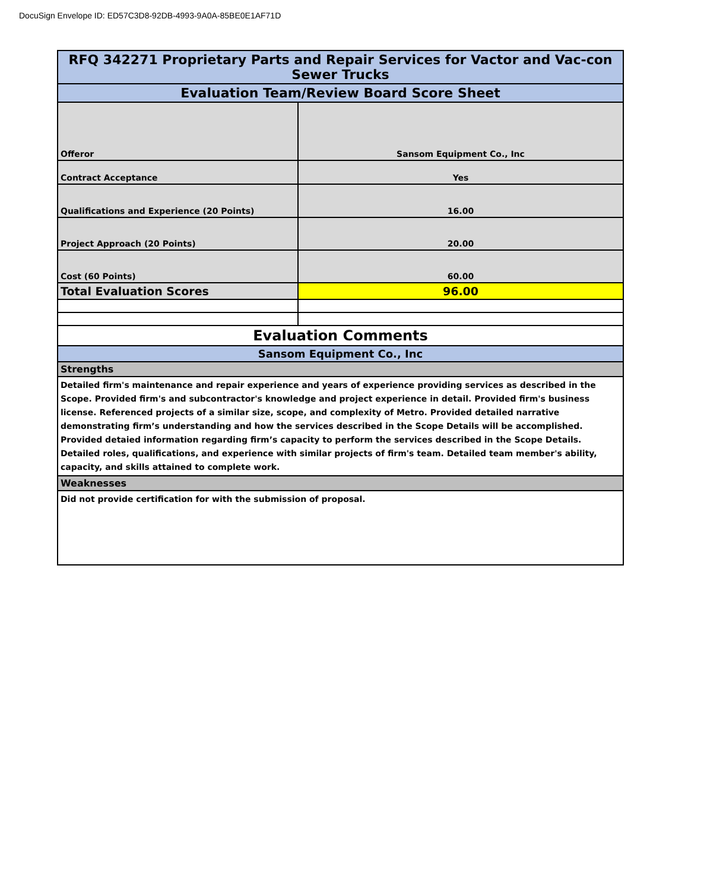DocuSign Envelope ID: ED57C3D8-92DB-4993-9A0A-85BE0E1AF71D
| RFQ 342271 Proprietary Parts and Repair Services for Vactor and Vac-con Sewer Trucks | |
| Evaluation Team/Review Board Score Sheet | |
| Offeror | Sansom Equipment Co., Inc |
| Contract Acceptance | Yes |
| Qualifications and Experience (20 Points) | 16.00 |
| Project Approach (20 Points) | 20.00 |
| Cost (60 Points) | 60.00 |
| Total Evaluation Scores | 96.00 |
| Evaluation Comments | |
| Sansom Equipment Co., Inc | |
| Strengths | |
| Detailed firm's maintenance and repair experience and years of experience providing services as described in the Scope. Provided firm's and subcontractor's knowledge and project experience in detail. Provided firm's business license. Referenced projects of a similar size, scope, and complexity of Metro. Provided detailed narrative demonstrating firm’s understanding and how the services described in the Scope Details will be accomplished. Provided detaied information regarding firm’s capacity to perform the services described in the Scope Details. Detailed roles, qualifications, and experience with similar projects of firm's team. Detailed team member's ability, capacity, and skills attained to complete work. | |
| Weaknesses | |
| Did not provide certification for with the submission of proposal. | |